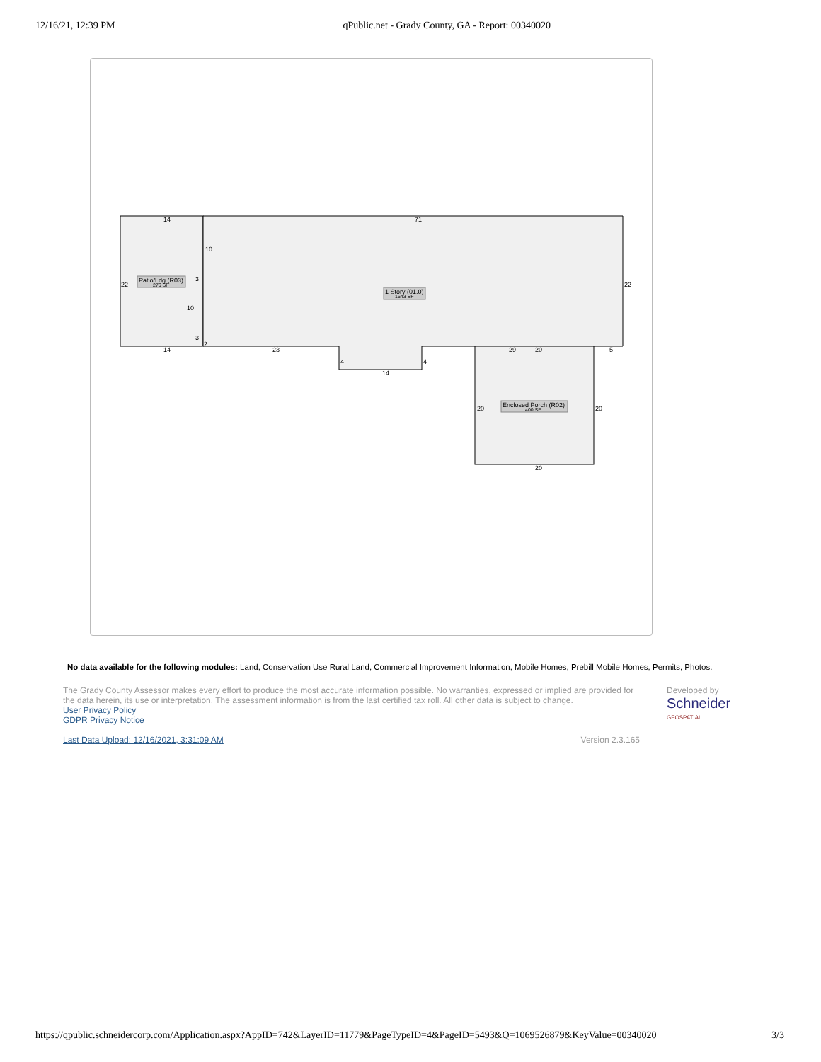12/16/21, 12:39 PM qPublic.net - Grady County, GA - Report: 00340020
Patio/Ldg (R03)
276 SF
1 Story (01.0)
1643 SF
Enclosed Porch (R02)
400 SF
14
71
10
22
3
10
3
2
14
23
4
4
14
29
20
5
22
20
20
20
No data available for the following modules: Land, Conservation Use Rural Land, Commercial Improvement Information, Mobile Homes, Prebill Mobile Homes, Permits, Photos.
The Grady County Assessor makes every effort to produce the most accurate information possible. No warranties, expressed or implied are provided for the data herein, its use or interpretation. The assessment information is from the last certified tax roll. All other data is subject to change.
User Privacy Policy
GDPR Privacy Notice
Last Data Upload: 12/16/2021, 3:31:09 AM Version 2.3.165
Developed by
Schneider
GEOSPATIAL
https://qpublic.schneidercorp.com/Application.aspx?AppID=742&LayerID=11779&PageTypeID=4&PageID=5493&Q=1069526879&KeyValue=00340020 3/3